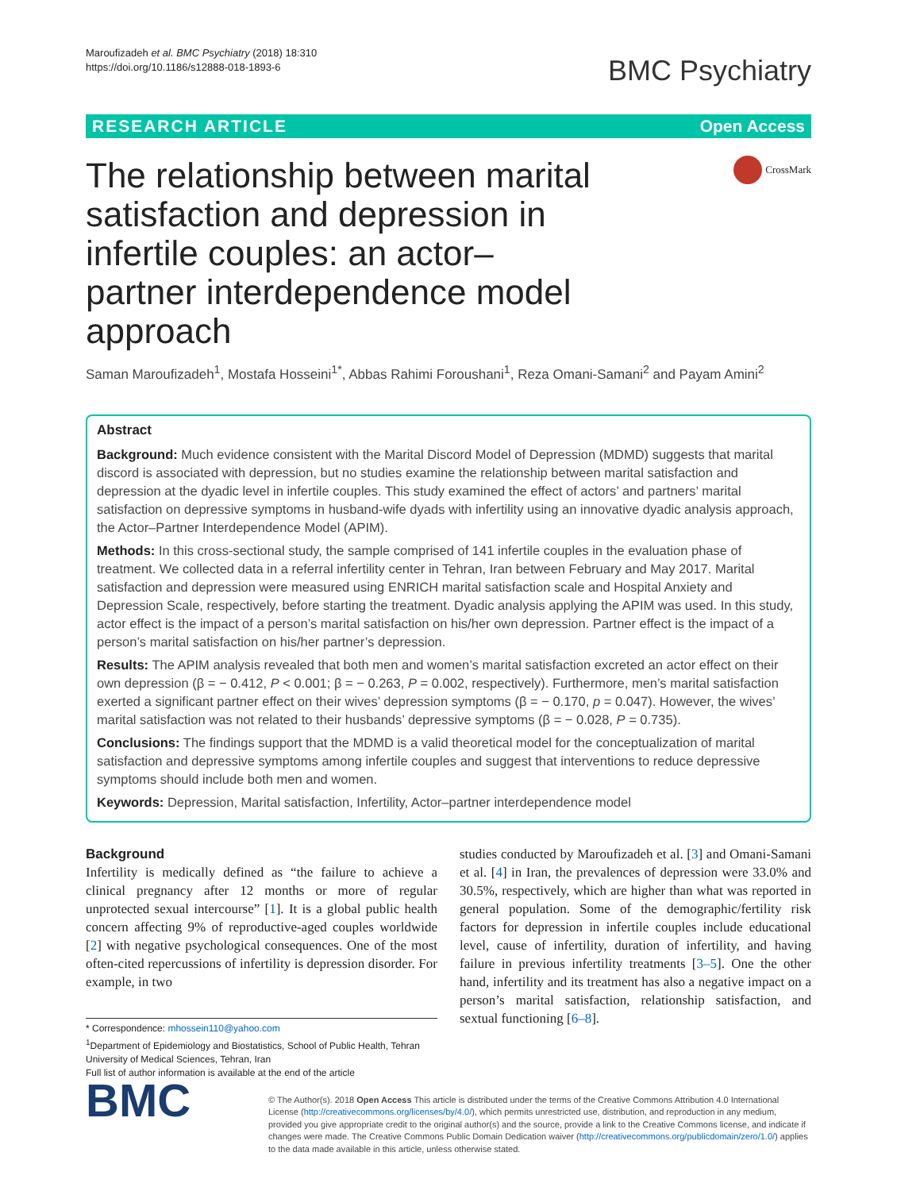Maroufizadeh et al. BMC Psychiatry (2018) 18:310
https://doi.org/10.1186/s12888-018-1893-6
BMC Psychiatry
RESEARCH ARTICLE Open Access
The relationship between marital satisfaction and depression in infertile couples: an actor–partner interdependence model approach
CrossMark
Saman Maroufizadeh<sup>1</sup>, Mostafa Hosseini<sup>1*</sup>, Abbas Rahimi Foroushani<sup>1</sup>, Reza Omani-Samani<sup>2</sup> and Payam Amini<sup>2</sup>
Abstract
Background: Much evidence consistent with the Marital Discord Model of Depression (MDMD) suggests that marital discord is associated with depression, but no studies examine the relationship between marital satisfaction and depression at the dyadic level in infertile couples. This study examined the effect of actors’ and partners’ marital satisfaction on depressive symptoms in husband-wife dyads with infertility using an innovative dyadic analysis approach, the Actor–Partner Interdependence Model (APIM).
Methods: In this cross-sectional study, the sample comprised of 141 infertile couples in the evaluation phase of treatment. We collected data in a referral infertility center in Tehran, Iran between February and May 2017. Marital satisfaction and depression were measured using ENRICH marital satisfaction scale and Hospital Anxiety and Depression Scale, respectively, before starting the treatment. Dyadic analysis applying the APIM was used. In this study, actor effect is the impact of a person’s marital satisfaction on his/her own depression. Partner effect is the impact of a person’s marital satisfaction on his/her partner’s depression.
Results: The APIM analysis revealed that both men and women’s marital satisfaction excreted an actor effect on their own depression (β = − 0.412, P < 0.001; β = − 0.263, P = 0.002, respectively). Furthermore, men’s marital satisfaction exerted a significant partner effect on their wives’ depression symptoms (β = − 0.170, p = 0.047). However, the wives’ marital satisfaction was not related to their husbands’ depressive symptoms (β = − 0.028, P = 0.735).
Conclusions: The findings support that the MDMD is a valid theoretical model for the conceptualization of marital satisfaction and depressive symptoms among infertile couples and suggest that interventions to reduce depressive symptoms should include both men and women.
Keywords: Depression, Marital satisfaction, Infertility, Actor–partner interdependence model
Background
Infertility is medically defined as “the failure to achieve a clinical pregnancy after 12 months or more of regular unprotected sexual intercourse” [1]. It is a global public health concern affecting 9% of reproductive-aged couples worldwide [2] with negative psychological consequences. One of the most often-cited repercussions of infertility is depression disorder. For example, in two
* Correspondence: mhossein110@yahoo.com
<sup>1</sup> Department of Epidemiology and Biostatistics, School of Public Health, Tehran University of Medical Sciences, Tehran, Iran
Full list of author information is available at the end of the article
studies conducted by Maroufizadeh et al. [3] and Omani-Samani et al. [4] in Iran, the prevalences of depression were 33.0% and 30.5%, respectively, which are higher than what was reported in general population. Some of the demographic/fertility risk factors for depression in infertile couples include educational level, cause of infertility, duration of infertility, and having failure in previous infertility treatments [3–5]. One the other hand, infertility and its treatment has also a negative impact on a person’s marital satisfaction, relationship satisfaction, and sextual functioning [6–8].
BMC
© The Author(s). 2018 Open Access This article is distributed under the terms of the Creative Commons Attribution 4.0 International License (http://creativecommons.org/licenses/by/4.0/), which permits unrestricted use, distribution, and reproduction in any medium, provided you give appropriate credit to the original author(s) and the source, provide a link to the Creative Commons license, and indicate if changes were made. The Creative Commons Public Domain Dedication waiver (http://creativecommons.org/publicdomain/zero/1.0/) applies to the data made available in this article, unless otherwise stated.